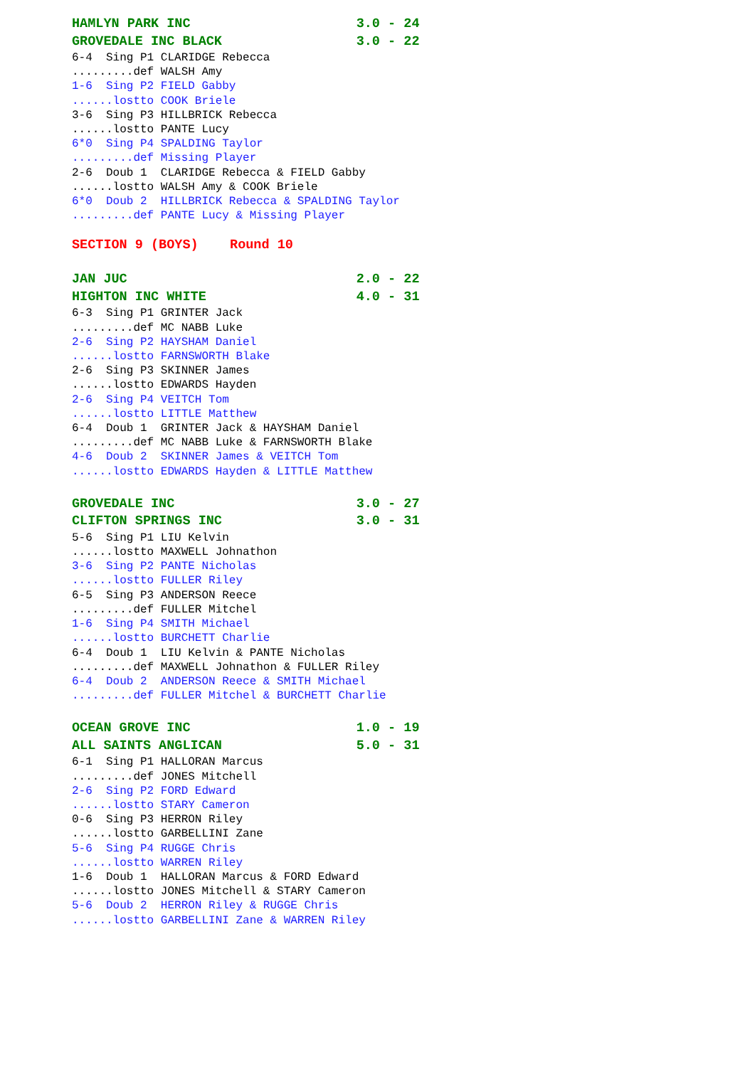HAMLYN PARK INC                     3.0 - 24
GROVEDALE INC BLACK                 3.0 - 22
6-4  Sing P1 CLARIDGE Rebecca
.........def WALSH Amy
1-6  Sing P2 FIELD Gabby
......lostto COOK Briele
3-6  Sing P3 HILLBRICK Rebecca
......lostto PANTE Lucy
6*0  Sing P4 SPALDING Taylor
.........def Missing Player
2-6  Doub 1  CLARIDGE Rebecca & FIELD Gabby
......lostto WALSH Amy & COOK Briele
6*0  Doub 2  HILLBRICK Rebecca & SPALDING Taylor
.........def PANTE Lucy & Missing Player
SECTION 9 (BOYS)    Round 10
JAN JUC                             2.0 - 22
HIGHTON INC WHITE                   4.0 - 31
6-3  Sing P1 GRINTER Jack
.........def MC NABB Luke
2-6  Sing P2 HAYSHAM Daniel
......lostto FARNSWORTH Blake
2-6  Sing P3 SKINNER James
......lostto EDWARDS Hayden
2-6  Sing P4 VEITCH Tom
......lostto LITTLE Matthew
6-4  Doub 1  GRINTER Jack & HAYSHAM Daniel
.........def MC NABB Luke & FARNSWORTH Blake
4-6  Doub 2  SKINNER James & VEITCH Tom
......lostto EDWARDS Hayden & LITTLE Matthew
GROVEDALE INC                       3.0 - 27
CLIFTON SPRINGS INC                 3.0 - 31
5-6  Sing P1 LIU Kelvin
......lostto MAXWELL Johnathon
3-6  Sing P2 PANTE Nicholas
......lostto FULLER Riley
6-5  Sing P3 ANDERSON Reece
.........def FULLER Mitchel
1-6  Sing P4 SMITH Michael
......lostto BURCHETT Charlie
6-4  Doub 1  LIU Kelvin & PANTE Nicholas
.........def MAXWELL Johnathon & FULLER Riley
6-4  Doub 2  ANDERSON Reece & SMITH Michael
.........def FULLER Mitchel & BURCHETT Charlie
OCEAN GROVE INC                     1.0 - 19
ALL SAINTS ANGLICAN                 5.0 - 31
6-1  Sing P1 HALLORAN Marcus
.........def JONES Mitchell
2-6  Sing P2 FORD Edward
......lostto STARY Cameron
0-6  Sing P3 HERRON Riley
......lostto GARBELLINI Zane
5-6  Sing P4 RUGGE Chris
......lostto WARREN Riley
1-6  Doub 1  HALLORAN Marcus & FORD Edward
......lostto JONES Mitchell & STARY Cameron
5-6  Doub 2  HERRON Riley & RUGGE Chris
......lostto GARBELLINI Zane & WARREN Riley